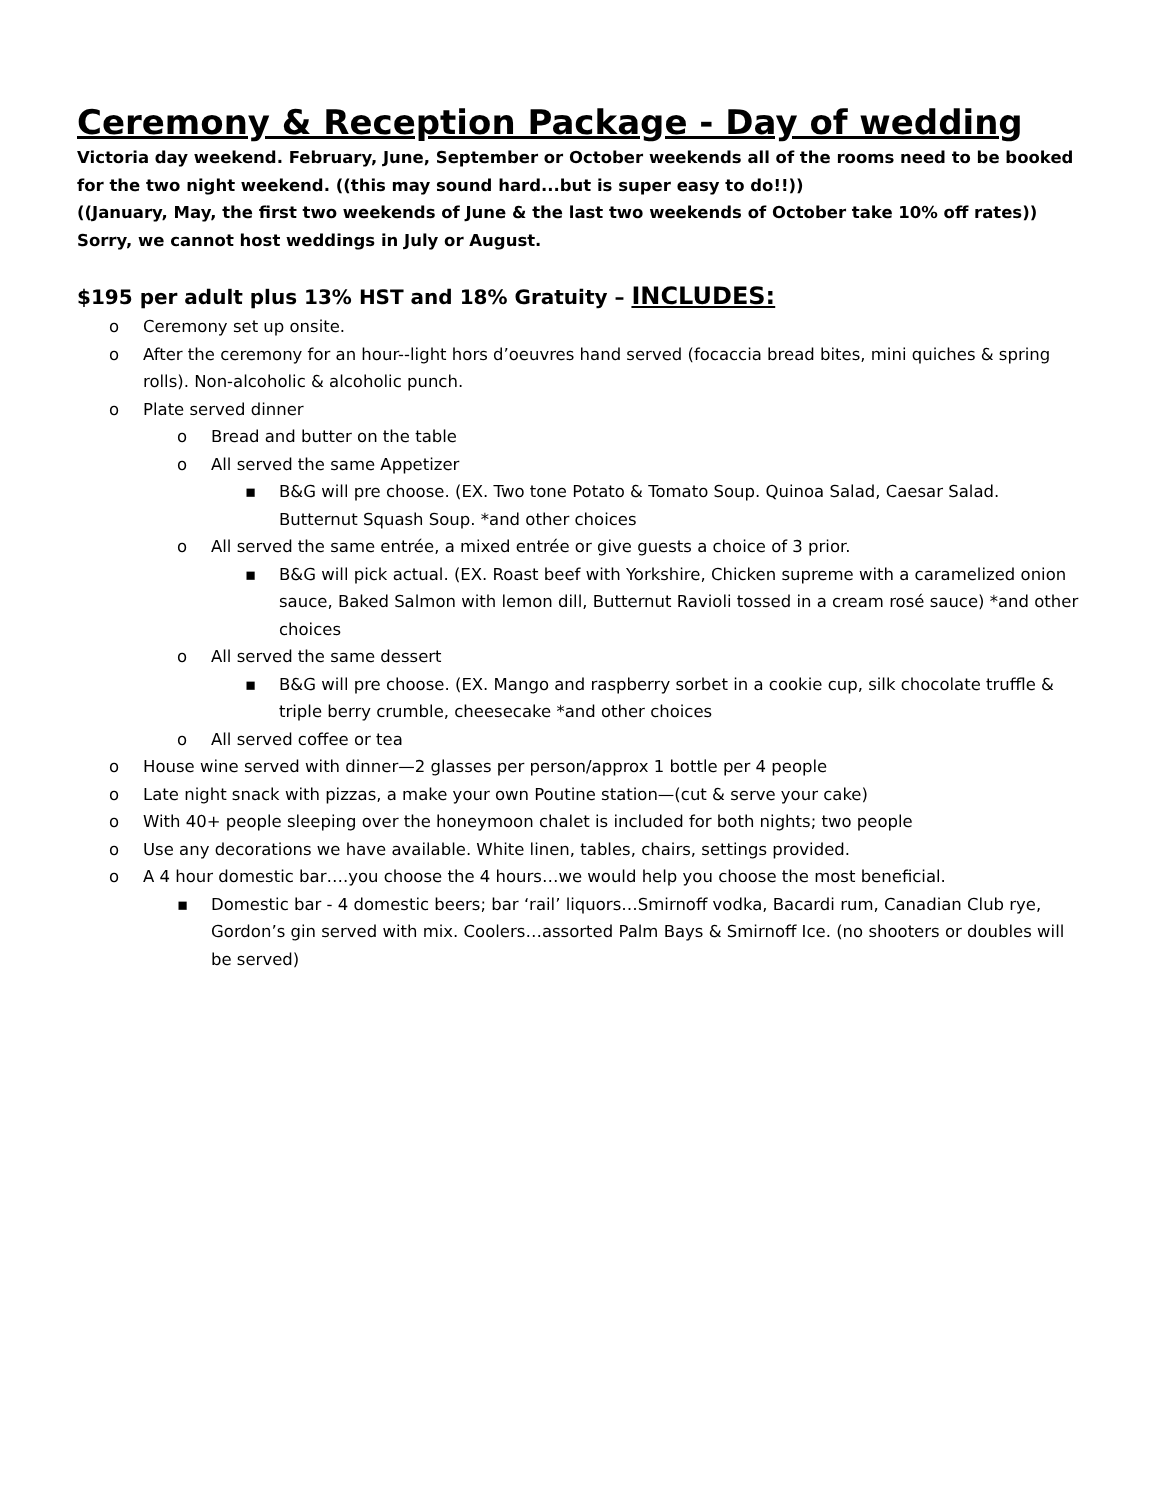Ceremony & Reception Package - Day of wedding
Victoria day weekend. February, June, September or October weekends all of the rooms need to be booked for the two night weekend. ((this may sound hard...but is super easy to do!!))
((January, May, the first two weekends of June & the last two weekends of October take 10% off rates))
Sorry, we cannot host weddings in July or August.
$195 per adult plus 13% HST and 18% Gratuity – INCLUDES:
o Ceremony set up onsite.
o After the ceremony for an hour--light hors d’oeuvres hand served (focaccia bread bites, mini quiches & spring rolls). Non-alcoholic & alcoholic punch.
o Plate served dinner
o Bread and butter on the table
o All served the same Appetizer
▪ B&G will pre choose. (EX. Two tone Potato & Tomato Soup. Quinoa Salad, Caesar Salad. Butternut Squash Soup. *and other choices
o All served the same entrée, a mixed entrée or give guests a choice of 3 prior.
▪ B&G will pick actual. (EX. Roast beef with Yorkshire, Chicken supreme with a caramelized onion sauce, Baked Salmon with lemon dill, Butternut Ravioli tossed in a cream rosé sauce) *and other choices
o All served the same dessert
▪ B&G will pre choose. (EX. Mango and raspberry sorbet in a cookie cup, silk chocolate truffle & triple berry crumble, cheesecake *and other choices
o All served coffee or tea
o House wine served with dinner—2 glasses per person/approx 1 bottle per 4 people
o Late night snack with pizzas, a make your own Poutine station—(cut & serve your cake)
o With 40+ people sleeping over the honeymoon chalet is included for both nights; two people
o Use any decorations we have available. White linen, tables, chairs, settings provided.
o A 4 hour domestic bar….you choose the 4 hours…we would help you choose the most beneficial.
▪ Domestic bar - 4 domestic beers; bar ‘rail’ liquors…Smirnoff vodka, Bacardi rum, Canadian Club rye, Gordon’s gin served with mix. Coolers…assorted Palm Bays & Smirnoff Ice. (no shooters or doubles will be served)